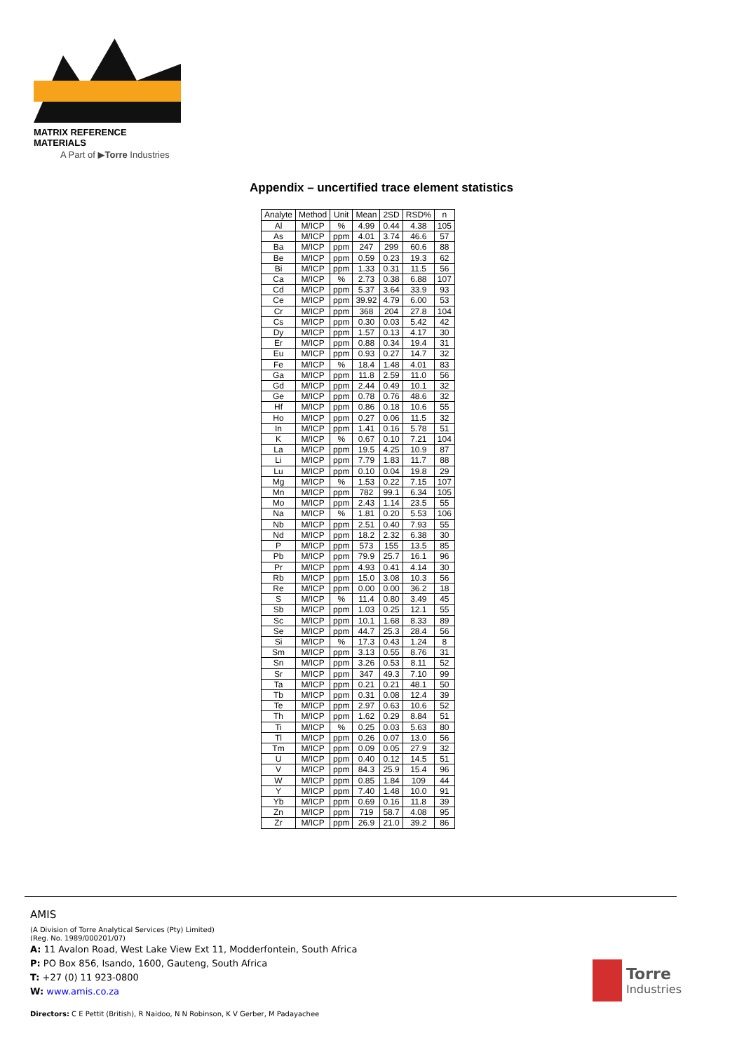MATRIX REFERENCE MATERIALS
A Part of ▶Torre Industries
Appendix – uncertified trace element statistics
| Analyte | Method | Unit | Mean | 2SD | RSD% | n |
| --- | --- | --- | --- | --- | --- | --- |
| Al | M/ICP | % | 4.99 | 0.44 | 4.38 | 105 |
| As | M/ICP | ppm | 4.01 | 3.74 | 46.6 | 57 |
| Ba | M/ICP | ppm | 247 | 299 | 60.6 | 88 |
| Be | M/ICP | ppm | 0.59 | 0.23 | 19.3 | 62 |
| Bi | M/ICP | ppm | 1.33 | 0.31 | 11.5 | 56 |
| Ca | M/ICP | % | 2.73 | 0.38 | 6.88 | 107 |
| Cd | M/ICP | ppm | 5.37 | 3.64 | 33.9 | 93 |
| Ce | M/ICP | ppm | 39.92 | 4.79 | 6.00 | 53 |
| Cr | M/ICP | ppm | 368 | 204 | 27.8 | 104 |
| Cs | M/ICP | ppm | 0.30 | 0.03 | 5.42 | 42 |
| Dy | M/ICP | ppm | 1.57 | 0.13 | 4.17 | 30 |
| Er | M/ICP | ppm | 0.88 | 0.34 | 19.4 | 31 |
| Eu | M/ICP | ppm | 0.93 | 0.27 | 14.7 | 32 |
| Fe | M/ICP | % | 18.4 | 1.48 | 4.01 | 83 |
| Ga | M/ICP | ppm | 11.8 | 2.59 | 11.0 | 56 |
| Gd | M/ICP | ppm | 2.44 | 0.49 | 10.1 | 32 |
| Ge | M/ICP | ppm | 0.78 | 0.76 | 48.6 | 32 |
| Hf | M/ICP | ppm | 0.86 | 0.18 | 10.6 | 55 |
| Ho | M/ICP | ppm | 0.27 | 0.06 | 11.5 | 32 |
| In | M/ICP | ppm | 1.41 | 0.16 | 5.78 | 51 |
| K | M/ICP | % | 0.67 | 0.10 | 7.21 | 104 |
| La | M/ICP | ppm | 19.5 | 4.25 | 10.9 | 87 |
| Li | M/ICP | ppm | 7.79 | 1.83 | 11.7 | 88 |
| Lu | M/ICP | ppm | 0.10 | 0.04 | 19.8 | 29 |
| Mg | M/ICP | % | 1.53 | 0.22 | 7.15 | 107 |
| Mn | M/ICP | ppm | 782 | 99.1 | 6.34 | 105 |
| Mo | M/ICP | ppm | 2.43 | 1.14 | 23.5 | 55 |
| Na | M/ICP | % | 1.81 | 0.20 | 5.53 | 106 |
| Nb | M/ICP | ppm | 2.51 | 0.40 | 7.93 | 55 |
| Nd | M/ICP | ppm | 18.2 | 2.32 | 6.38 | 30 |
| P | M/ICP | ppm | 573 | 155 | 13.5 | 85 |
| Pb | M/ICP | ppm | 79.9 | 25.7 | 16.1 | 96 |
| Pr | M/ICP | ppm | 4.93 | 0.41 | 4.14 | 30 |
| Rb | M/ICP | ppm | 15.0 | 3.08 | 10.3 | 56 |
| Re | M/ICP | ppm | 0.00 | 0.00 | 36.2 | 18 |
| S | M/ICP | % | 11.4 | 0.80 | 3.49 | 45 |
| Sb | M/ICP | ppm | 1.03 | 0.25 | 12.1 | 55 |
| Sc | M/ICP | ppm | 10.1 | 1.68 | 8.33 | 89 |
| Se | M/ICP | ppm | 44.7 | 25.3 | 28.4 | 56 |
| Si | M/ICP | % | 17.3 | 0.43 | 1.24 | 8 |
| Sm | M/ICP | ppm | 3.13 | 0.55 | 8.76 | 31 |
| Sn | M/ICP | ppm | 3.26 | 0.53 | 8.11 | 52 |
| Sr | M/ICP | ppm | 347 | 49.3 | 7.10 | 99 |
| Ta | M/ICP | ppm | 0.21 | 0.21 | 48.1 | 50 |
| Tb | M/ICP | ppm | 0.31 | 0.08 | 12.4 | 39 |
| Te | M/ICP | ppm | 2.97 | 0.63 | 10.6 | 52 |
| Th | M/ICP | ppm | 1.62 | 0.29 | 8.84 | 51 |
| Ti | M/ICP | % | 0.25 | 0.03 | 5.63 | 80 |
| Tl | M/ICP | ppm | 0.26 | 0.07 | 13.0 | 56 |
| Tm | M/ICP | ppm | 0.09 | 0.05 | 27.9 | 32 |
| U | M/ICP | ppm | 0.40 | 0.12 | 14.5 | 51 |
| V | M/ICP | ppm | 84.3 | 25.9 | 15.4 | 96 |
| W | M/ICP | ppm | 0.85 | 1.84 | 109 | 44 |
| Y | M/ICP | ppm | 7.40 | 1.48 | 10.0 | 91 |
| Yb | M/ICP | ppm | 0.69 | 0.16 | 11.8 | 39 |
| Zn | M/ICP | ppm | 719 | 58.7 | 4.08 | 95 |
| Zr | M/ICP | ppm | 26.9 | 21.0 | 39.2 | 86 |
AMIS
(A Division of Torre Analytical Services (Pty) Limited)
(Reg. No. 1989/000201/07)
A: 11 Avalon Road, West Lake View Ext 11, Modderfontein, South Africa
P: PO Box 856, Isando, 1600, Gauteng, South Africa
T: +27 (0) 11 923-0800
W: www.amis.co.za
Directors: C E Pettit (British), R Naidoo, N N Robinson, K V Gerber, M Padayachee
Torre
Industries